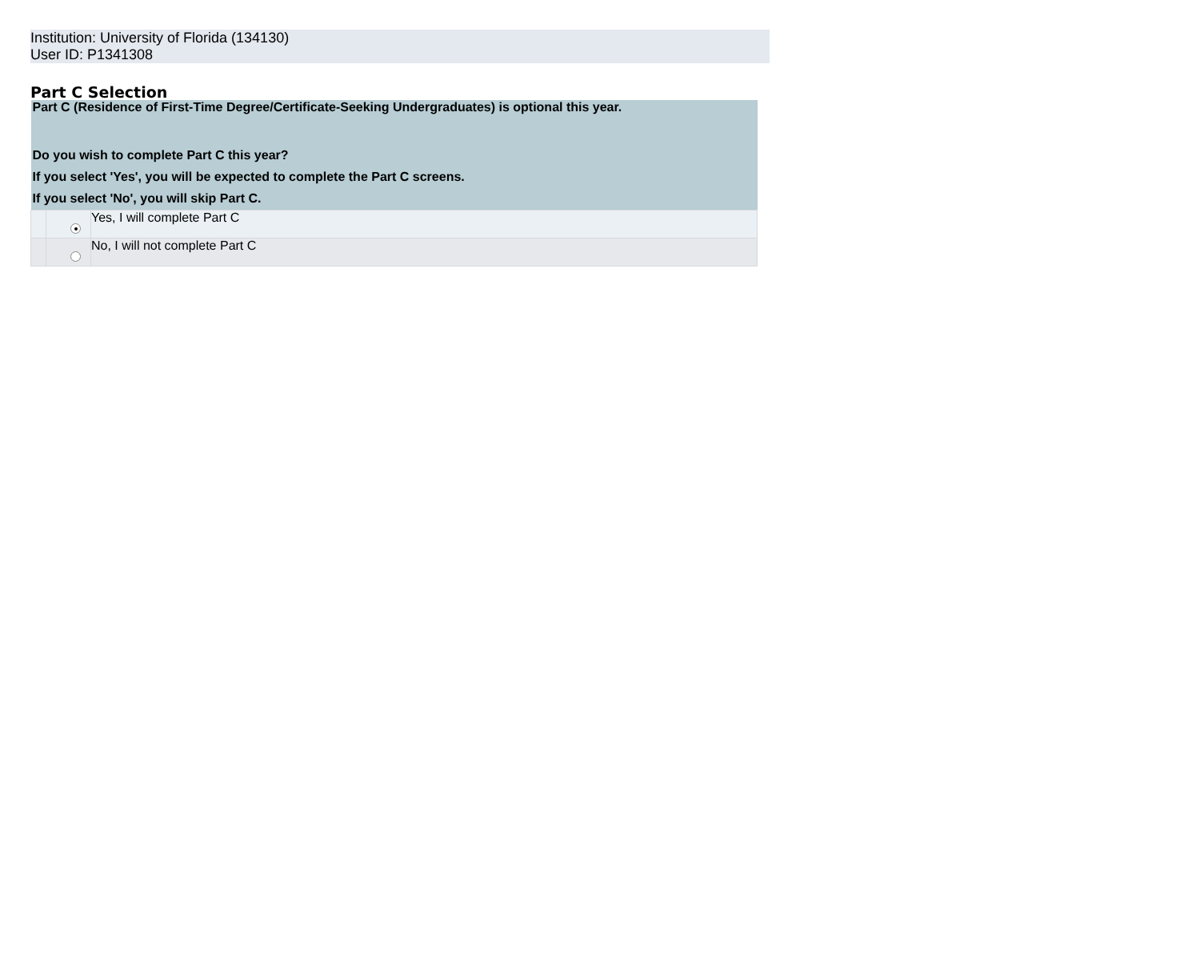Institution: University of Florida (134130)
User ID: P1341308
Part C Selection
| Part C (Residence of First-Time Degree/Certificate-Seeking Undergraduates) is optional this year. | | |
| Do you wish to complete Part C this year? | | |
| If you select 'Yes', you will be expected to complete the Part C screens. | | |
| If you select 'No', you will skip Part C. | | |
| | | Yes, I will complete Part C |
| | | No, I will not complete Part C |